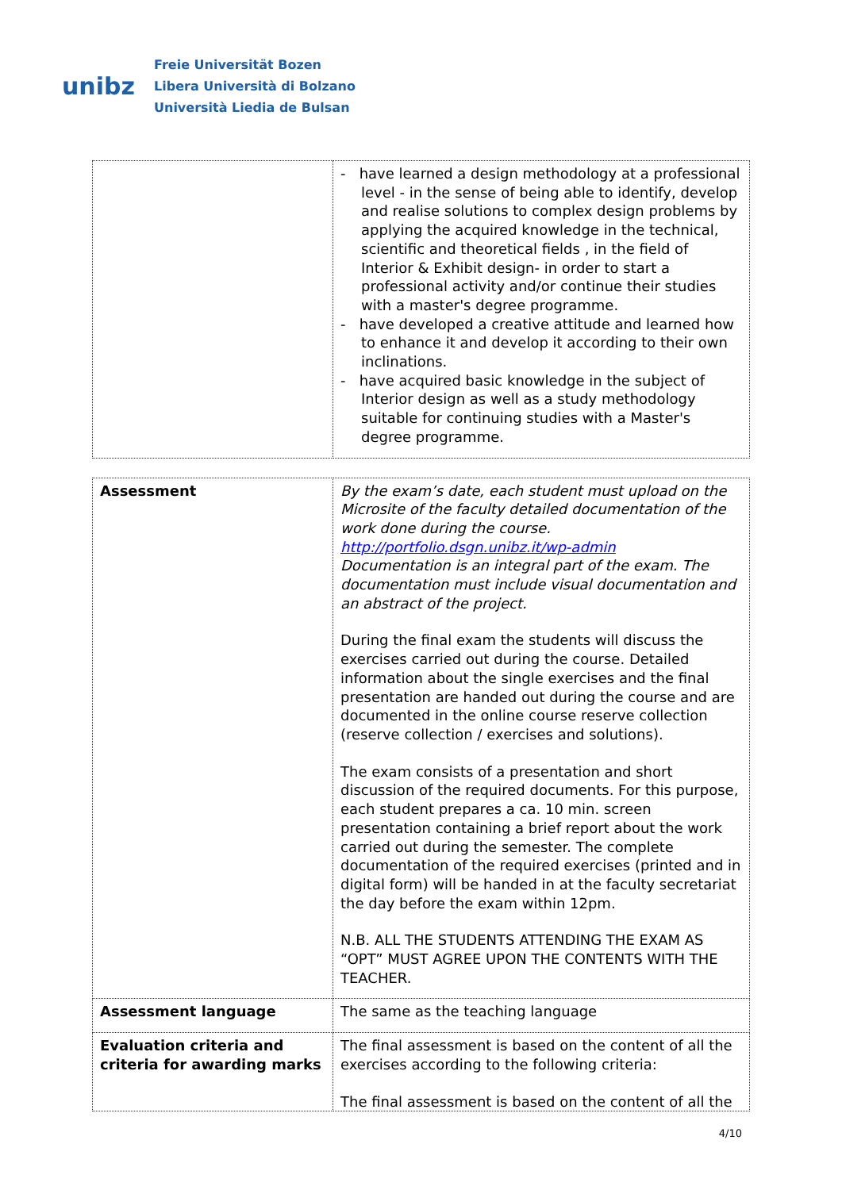unibz
Freie Universität Bozen
Libera Università di Bolzano
Università Liedia de Bulsan
| | - have learned a design methodology at a professional level - in the sense of being able to identify, develop and realise solutions to complex design problems by applying the acquired knowledge in the technical, scientific and theoretical fields , in the field of Interior & Exhibit design- in order to start a professional activity and/or continue their studies with a master's degree programme. - have developed a creative attitude and learned how to enhance it and develop it according to their own inclinations. - have acquired basic knowledge in the subject of Interior design as well as a study methodology suitable for continuing studies with a Master's degree programme. |
| Assessment | By the exam’s date, each student must upload on the Microsite of the faculty detailed documentation of the work done during the course. http://portfolio.dsgn.unibz.it/wp-admin Documentation is an integral part of the exam. The documentation must include visual documentation and an abstract of the project. During the final exam the students will discuss the exercises carried out during the course. Detailed information about the single exercises and the final presentation are handed out during the course and are documented in the online course reserve collection (reserve collection / exercises and solutions). The exam consists of a presentation and short discussion of the required documents. For this purpose, each student prepares a ca. 10 min. screen presentation containing a brief report about the work carried out during the semester. The complete documentation of the required exercises (printed and in digital form) will be handed in at the faculty secretariat the day before the exam within 12pm. N.B. ALL THE STUDENTS ATTENDING THE EXAM AS “OPT” MUST AGREE UPON THE CONTENTS WITH THE TEACHER. |
| Assessment language | The same as the teaching language |
| Evaluation criteria and criteria for awarding marks | The final assessment is based on the content of all the exercises according to the following criteria: The final assessment is based on the content of all the |
4/10